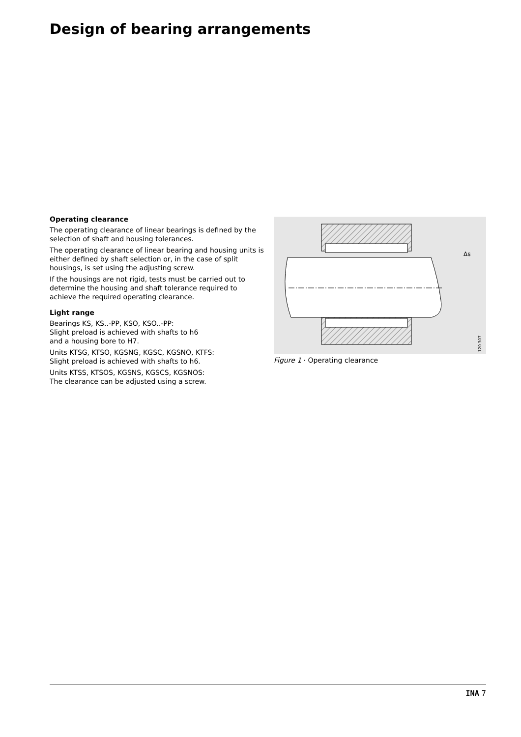Design of bearing arrangements
Operating clearance
The operating clearance of linear bearings is defined by the selection of shaft and housing tolerances.
The operating clearance of linear bearing and housing units is either defined by shaft selection or, in the case of split housings, is set using the adjusting screw.
If the housings are not rigid, tests must be carried out to determine the housing and shaft tolerance required to achieve the required operating clearance.
Light range
Bearings KS, KS..-PP, KSO, KSO..-PP:
Slight preload is achieved with shafts to h6
and a housing bore to H7.
Units KTSG, KTSO, KGSNG, KGSC, KGSNO, KTFS:
Slight preload is achieved with shafts to h6.
Units KTSS, KTSOS, KGSNS, KGSCS, KGSNOS:
The clearance can be adjusted using a screw.
Δs
120 307
Figure 1 · Operating clearance
INA 7